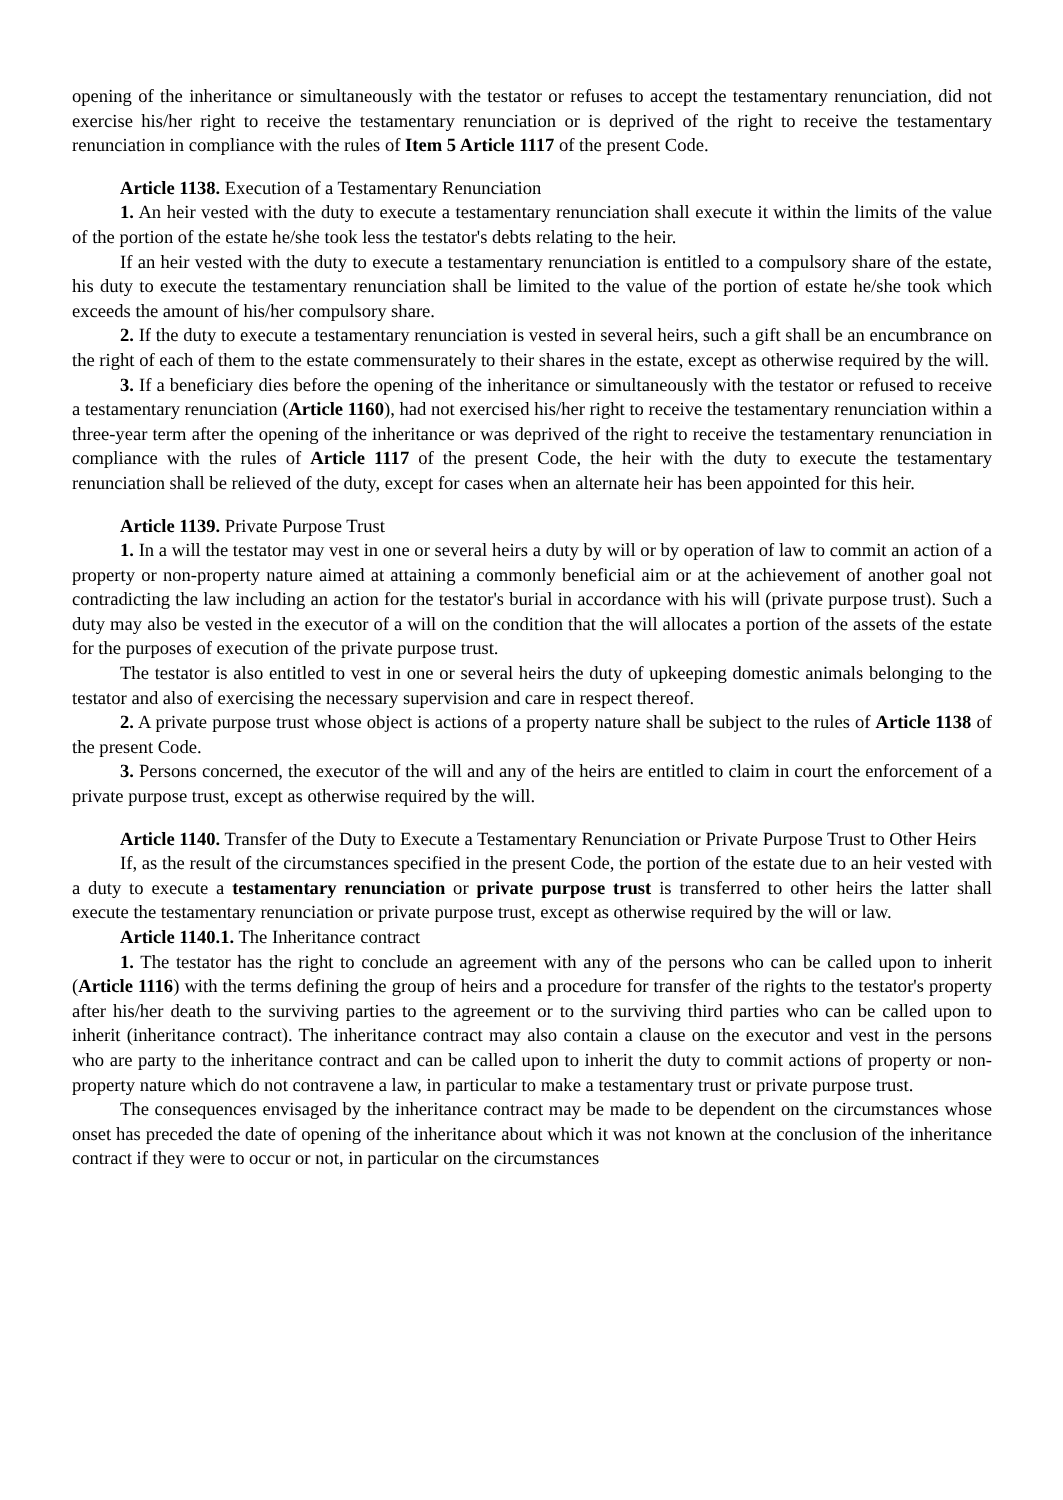opening of the inheritance or simultaneously with the testator or refuses to accept the testamentary renunciation, did not exercise his/her right to receive the testamentary renunciation or is deprived of the right to receive the testamentary renunciation in compliance with the rules of Item 5 Article 1117 of the present Code.
Article 1138. Execution of a Testamentary Renunciation
1. An heir vested with the duty to execute a testamentary renunciation shall execute it within the limits of the value of the portion of the estate he/she took less the testator's debts relating to the heir.
If an heir vested with the duty to execute a testamentary renunciation is entitled to a compulsory share of the estate, his duty to execute the testamentary renunciation shall be limited to the value of the portion of estate he/she took which exceeds the amount of his/her compulsory share.
2. If the duty to execute a testamentary renunciation is vested in several heirs, such a gift shall be an encumbrance on the right of each of them to the estate commensurately to their shares in the estate, except as otherwise required by the will.
3. If a beneficiary dies before the opening of the inheritance or simultaneously with the testator or refused to receive a testamentary renunciation (Article 1160), had not exercised his/her right to receive the testamentary renunciation within a three-year term after the opening of the inheritance or was deprived of the right to receive the testamentary renunciation in compliance with the rules of Article 1117 of the present Code, the heir with the duty to execute the testamentary renunciation shall be relieved of the duty, except for cases when an alternate heir has been appointed for this heir.
Article 1139. Private Purpose Trust
1. In a will the testator may vest in one or several heirs a duty by will or by operation of law to commit an action of a property or non-property nature aimed at attaining a commonly beneficial aim or at the achievement of another goal not contradicting the law including an action for the testator's burial in accordance with his will (private purpose trust). Such a duty may also be vested in the executor of a will on the condition that the will allocates a portion of the assets of the estate for the purposes of execution of the private purpose trust.
The testator is also entitled to vest in one or several heirs the duty of upkeeping domestic animals belonging to the testator and also of exercising the necessary supervision and care in respect thereof.
2. A private purpose trust whose object is actions of a property nature shall be subject to the rules of Article 1138 of the present Code.
3. Persons concerned, the executor of the will and any of the heirs are entitled to claim in court the enforcement of a private purpose trust, except as otherwise required by the will.
Article 1140. Transfer of the Duty to Execute a Testamentary Renunciation or Private Purpose Trust to Other Heirs
If, as the result of the circumstances specified in the present Code, the portion of the estate due to an heir vested with a duty to execute a testamentary renunciation or private purpose trust is transferred to other heirs the latter shall execute the testamentary renunciation or private purpose trust, except as otherwise required by the will or law.
Article 1140.1. The Inheritance contract
1. The testator has the right to conclude an agreement with any of the persons who can be called upon to inherit (Article 1116) with the terms defining the group of heirs and a procedure for transfer of the rights to the testator's property after his/her death to the surviving parties to the agreement or to the surviving third parties who can be called upon to inherit (inheritance contract). The inheritance contract may also contain a clause on the executor and vest in the persons who are party to the inheritance contract and can be called upon to inherit the duty to commit actions of property or non-property nature which do not contravene a law, in particular to make a testamentary trust or private purpose trust.
The consequences envisaged by the inheritance contract may be made to be dependent on the circumstances whose onset has preceded the date of opening of the inheritance about which it was not known at the conclusion of the inheritance contract if they were to occur or not, in particular on the circumstances